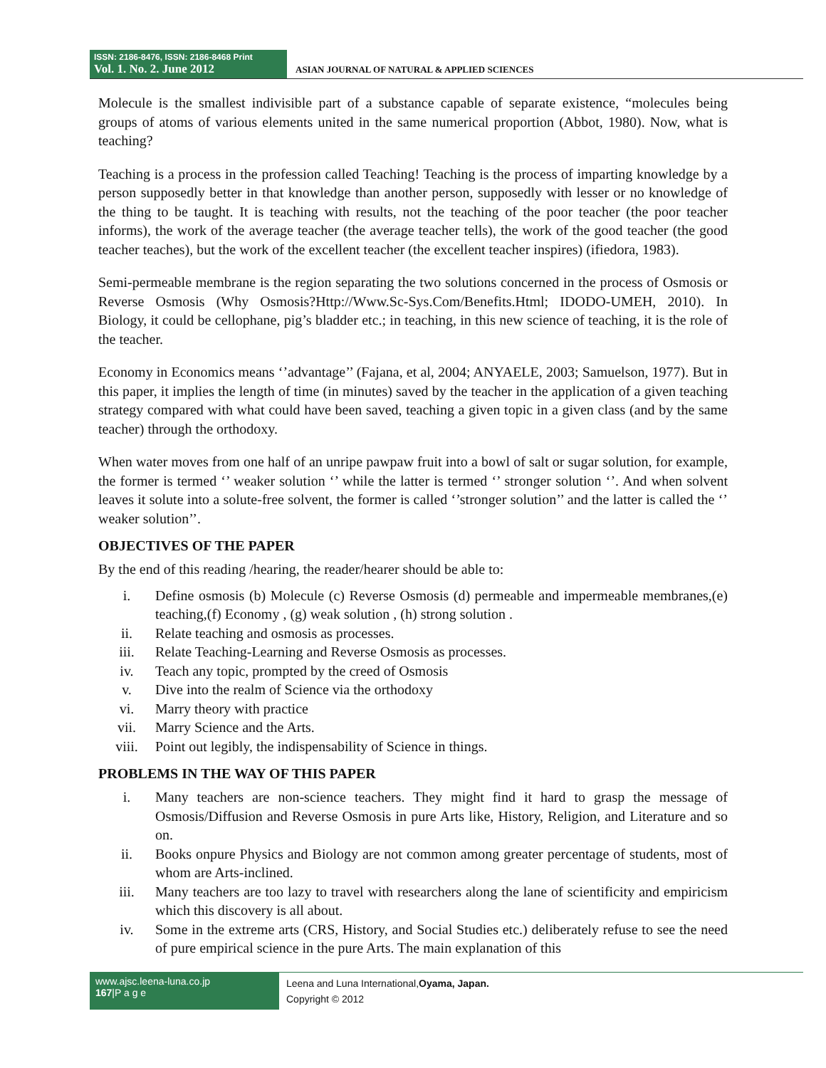ISSN: 2186-8476, ISSN: 2186-8468 Print
Vol. 1. No. 2. June 2012
ASIAN JOURNAL OF NATURAL & APPLIED SCIENCES
Molecule is the smallest indivisible part of a substance capable of separate existence, “molecules being groups of atoms of various elements united in the same numerical proportion (Abbot, 1980). Now, what is teaching?
Teaching is a process in the profession called Teaching! Teaching is the process of imparting knowledge by a person supposedly better in that knowledge than another person, supposedly with lesser or no knowledge of the thing to be taught. It is teaching with results, not the teaching of the poor teacher (the poor teacher informs), the work of the average teacher (the average teacher tells), the work of the good teacher (the good teacher teaches), but the work of the excellent teacher (the excellent teacher inspires) (ifiedora, 1983).
Semi-permeable membrane is the region separating the two solutions concerned in the process of Osmosis or Reverse Osmosis (Why Osmosis?Http://Www.Sc-Sys.Com/Benefits.Html; IDODO-UMEH, 2010). In Biology, it could be cellophane, pig’s bladder etc.; in teaching, in this new science of teaching, it is the role of the teacher.
Economy in Economics means ‘’advantage’’ (Fajana, et al, 2004; ANYAELE, 2003; Samuelson, 1977). But in this paper, it implies the length of time (in minutes) saved by the teacher in the application of a given teaching strategy compared with what could have been saved, teaching a given topic in a given class (and by the same teacher) through the orthodoxy.
When water moves from one half of an unripe pawpaw fruit into a bowl of salt or sugar solution, for example, the former is termed ‘’ weaker solution ‘’ while the latter is termed ‘’ stronger solution ‘’. And when solvent leaves it solute into a solute-free solvent, the former is called ‘’stronger solution’’ and the latter is called the ‘’ weaker solution’’.
OBJECTIVES OF THE PAPER
By the end of this reading /hearing, the reader/hearer should be able to:
i. Define osmosis (b) Molecule (c) Reverse Osmosis (d) permeable and impermeable membranes,(e) teaching,(f) Economy , (g) weak solution , (h) strong solution .
ii. Relate teaching and osmosis as processes.
iii. Relate Teaching-Learning and Reverse Osmosis as processes.
iv. Teach any topic, prompted by the creed of Osmosis
v. Dive into the realm of Science via the orthodoxy
vi. Marry theory with practice
vii. Marry Science and the Arts.
viii. Point out legibly, the indispensability of Science in things.
PROBLEMS IN THE WAY OF THIS PAPER
i. Many teachers are non-science teachers. They might find it hard to grasp the message of Osmosis/Diffusion and Reverse Osmosis in pure Arts like, History, Religion, and Literature and so on.
ii. Books onpure Physics and Biology are not common among greater percentage of students, most of whom are Arts-inclined.
iii. Many teachers are too lazy to travel with researchers along the lane of scientificity and empiricism which this discovery is all about.
iv. Some in the extreme arts (CRS, History, and Social Studies etc.) deliberately refuse to see the need of pure empirical science in the pure Arts. The main explanation of this
www.ajsc.leena-luna.co.jp
167|P a g e
Leena and Luna International,Oyama, Japan.
Copyright © 2012